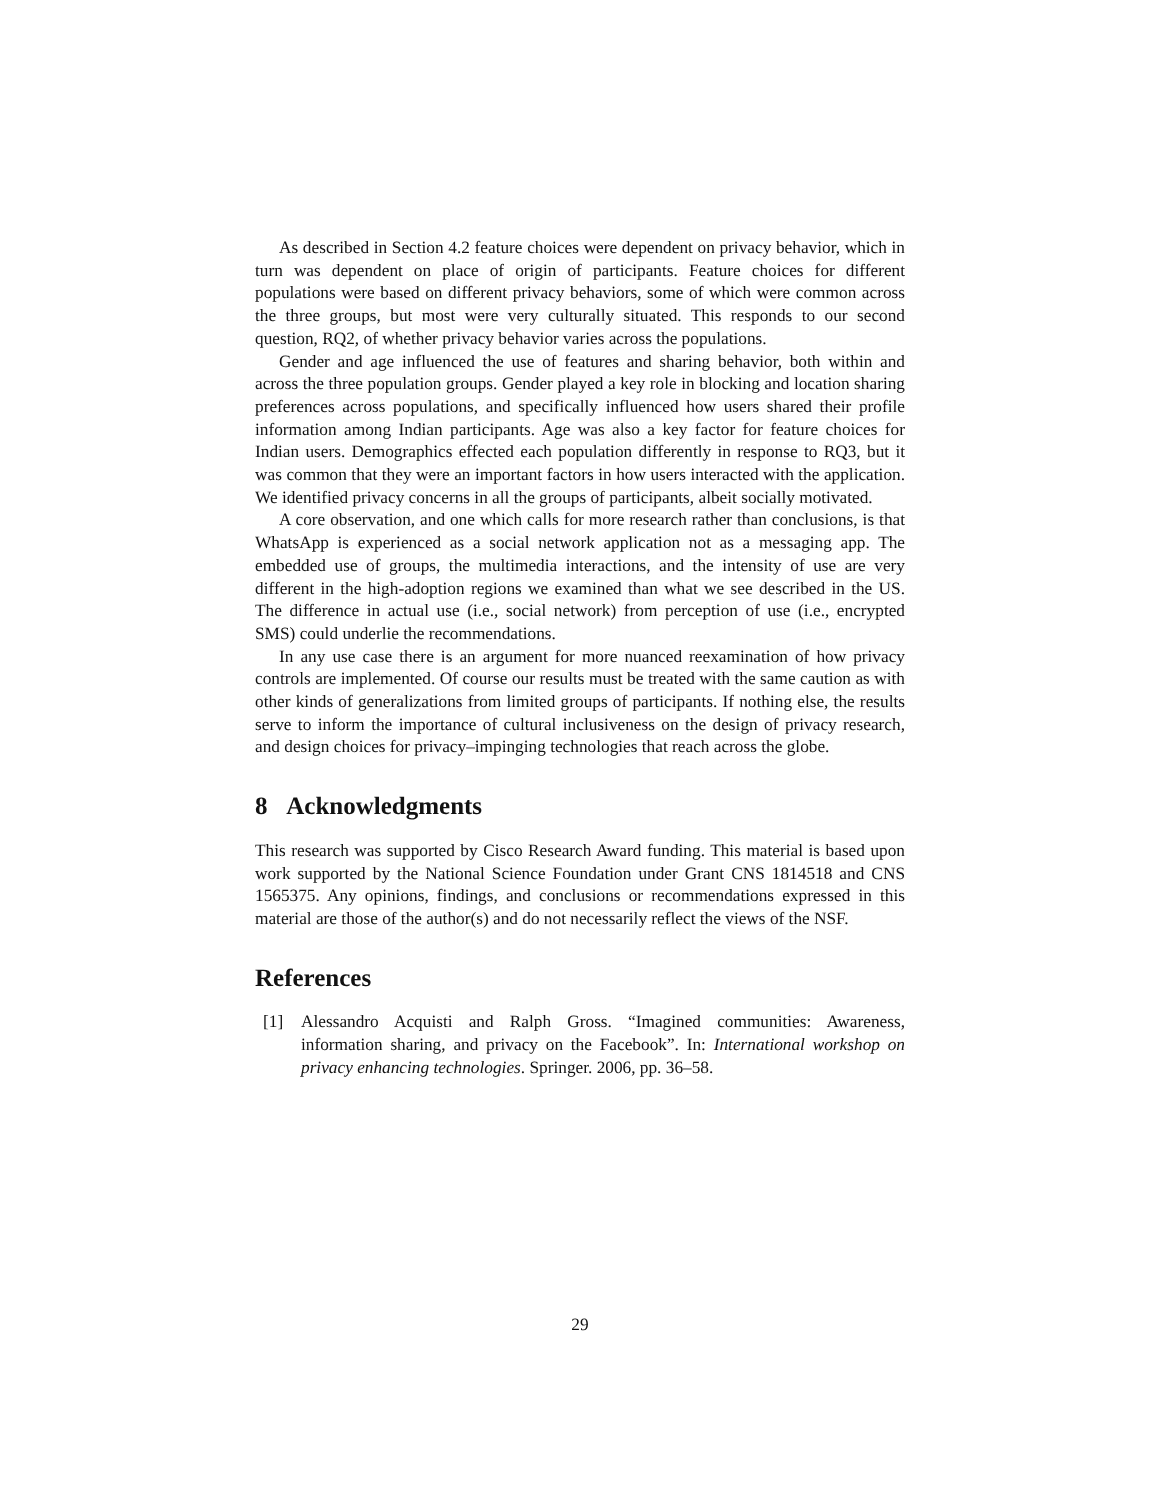As described in Section 4.2 feature choices were dependent on privacy behavior, which in turn was dependent on place of origin of participants. Feature choices for different populations were based on different privacy behaviors, some of which were common across the three groups, but most were very culturally situated. This responds to our second question, RQ2, of whether privacy behavior varies across the populations.
Gender and age influenced the use of features and sharing behavior, both within and across the three population groups. Gender played a key role in blocking and location sharing preferences across populations, and specifically influenced how users shared their profile information among Indian participants. Age was also a key factor for feature choices for Indian users. Demographics effected each population differently in response to RQ3, but it was common that they were an important factors in how users interacted with the application. We identified privacy concerns in all the groups of participants, albeit socially motivated.
A core observation, and one which calls for more research rather than conclusions, is that WhatsApp is experienced as a social network application not as a messaging app. The embedded use of groups, the multimedia interactions, and the intensity of use are very different in the high-adoption regions we examined than what we see described in the US. The difference in actual use (i.e., social network) from perception of use (i.e., encrypted SMS) could underlie the recommendations.
In any use case there is an argument for more nuanced reexamination of how privacy controls are implemented. Of course our results must be treated with the same caution as with other kinds of generalizations from limited groups of participants. If nothing else, the results serve to inform the importance of cultural inclusiveness on the design of privacy research, and design choices for privacy–impinging technologies that reach across the globe.
8 Acknowledgments
This research was supported by Cisco Research Award funding. This material is based upon work supported by the National Science Foundation under Grant CNS 1814518 and CNS 1565375. Any opinions, findings, and conclusions or recommendations expressed in this material are those of the author(s) and do not necessarily reflect the views of the NSF.
References
[1] Alessandro Acquisti and Ralph Gross. “Imagined communities: Awareness, information sharing, and privacy on the Facebook”. In: International workshop on privacy enhancing technologies. Springer. 2006, pp. 36–58.
29